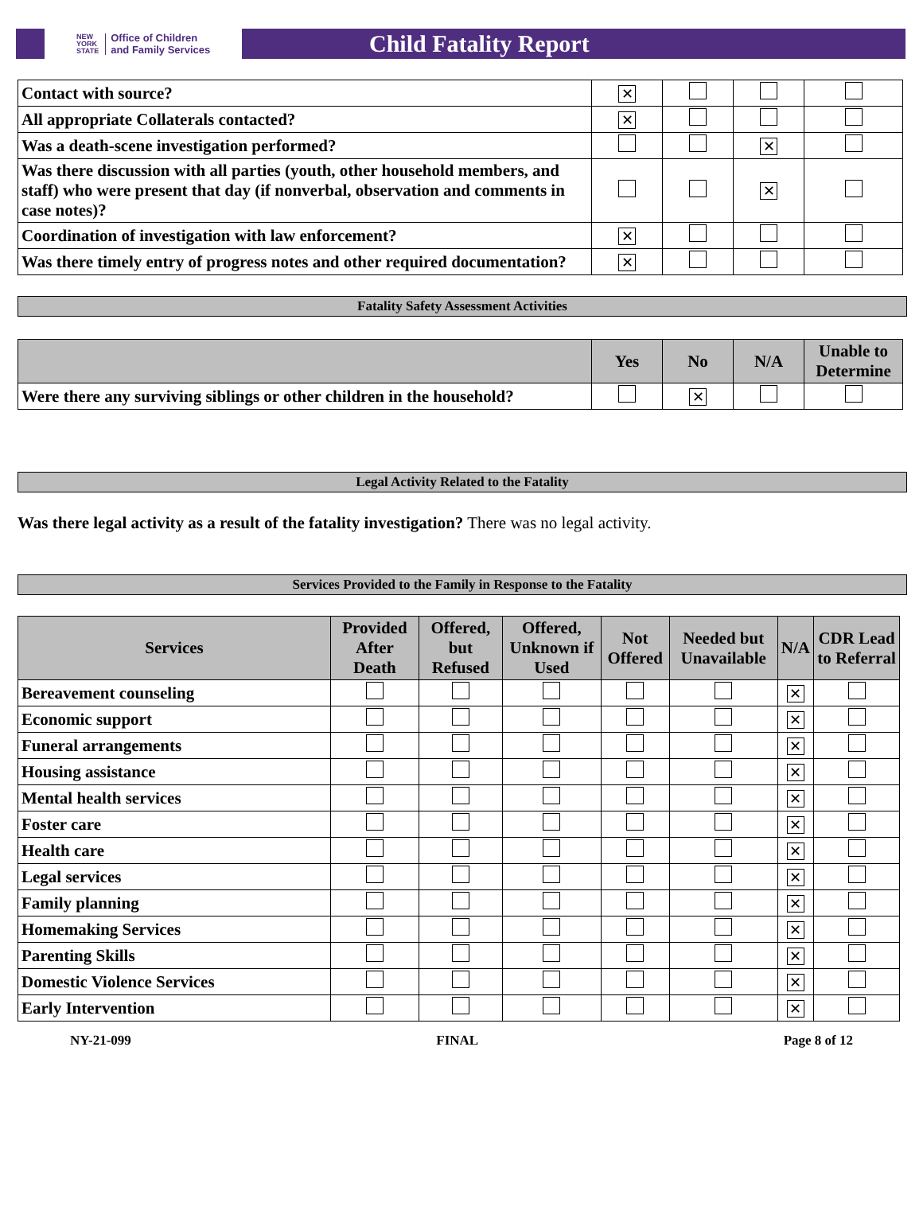NEW
YORK
STATE Office of Children
and Family Services
Child Fatality Report
| Contact with source? | ✕ | | | |
| All appropriate Collaterals contacted? | ✕ | | | |
| Was a death-scene investigation performed? | | | ✕ | |
| Was there discussion with all parties (youth, other household members, and staff) who were present that day (if nonverbal, observation and comments in case notes)? | | | ✕ | |
| Coordination of investigation with law enforcement? | ✕ | | | |
| Was there timely entry of progress notes and other required documentation? | ✕ | | | |
Fatality Safety Assessment Activities
| | Yes | No | N/A | Unable to Determine |
| --- | --- | --- | --- | --- |
| Were there any surviving siblings or other children in the household? | | ✕ | | |
Legal Activity Related to the Fatality
Was there legal activity as a result of the fatality investigation? There was no legal activity.
Services Provided to the Family in Response to the Fatality
| Services | Provided After Death | Offered, but Refused | Offered, Unknown if Used | Not Offered | Needed but Unavailable | N/A | CDR Lead to Referral |
| --- | --- | --- | --- | --- | --- | --- | --- |
| Bereavement counseling | | | | | | ✕ | |
| Economic support | | | | | | ✕ | |
| Funeral arrangements | | | | | | ✕ | |
| Housing assistance | | | | | | ✕ | |
| Mental health services | | | | | | ✕ | |
| Foster care | | | | | | ✕ | |
| Health care | | | | | | ✕ | |
| Legal services | | | | | | ✕ | |
| Family planning | | | | | | ✕ | |
| Homemaking Services | | | | | | ✕ | |
| Parenting Skills | | | | | | ✕ | |
| Domestic Violence Services | | | | | | ✕ | |
| Early Intervention | | | | | | ✕ | |
NY-21-099 FINAL Page 8 of 12